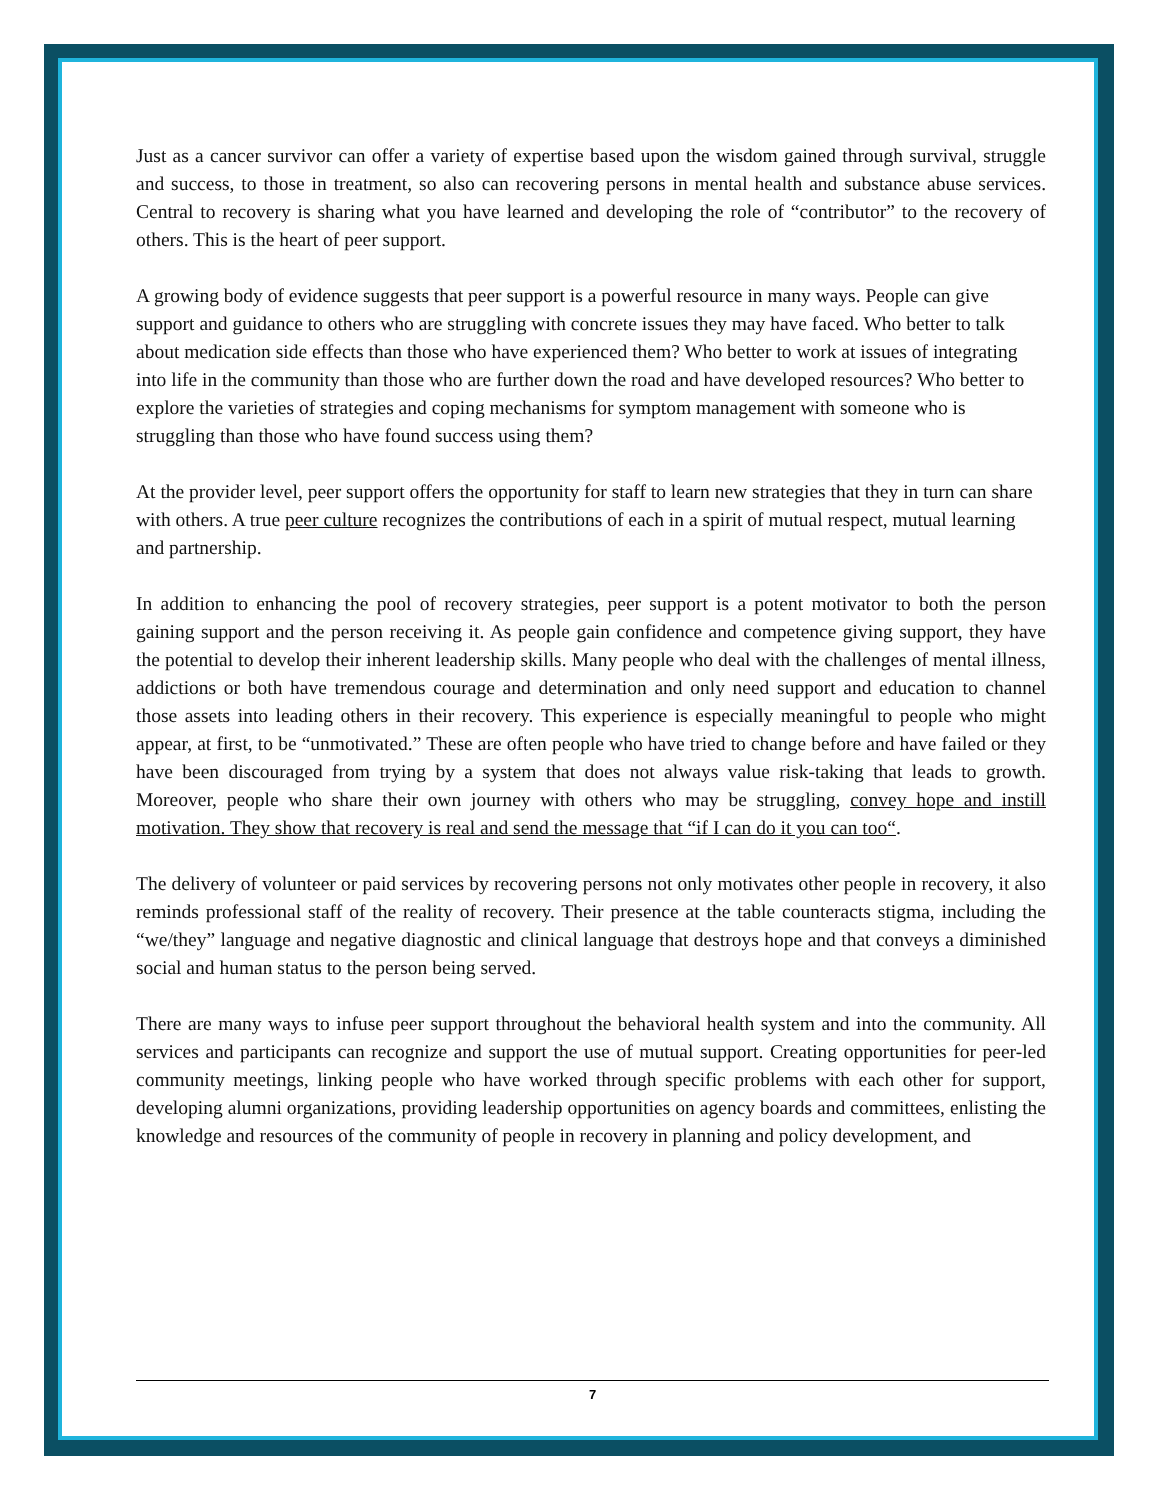Just as a cancer survivor can offer a variety of expertise based upon the wisdom gained through survival, struggle and success, to those in treatment, so also can recovering persons in mental health and substance abuse services. Central to recovery is sharing what you have learned and developing the role of “contributor” to the recovery of others. This is the heart of peer support.
A growing body of evidence suggests that peer support is a powerful resource in many ways. People can give support and guidance to others who are struggling with concrete issues they may have faced. Who better to talk about medication side effects than those who have experienced them? Who better to work at issues of integrating into life in the community than those who are further down the road and have developed resources? Who better to explore the varieties of strategies and coping mechanisms for symptom management with someone who is struggling than those who have found success using them?
At the provider level, peer support offers the opportunity for staff to learn new strategies that they in turn can share with others. A true peer culture recognizes the contributions of each in a spirit of mutual respect, mutual learning and partnership.
In addition to enhancing the pool of recovery strategies, peer support is a potent motivator to both the person gaining support and the person receiving it. As people gain confidence and competence giving support, they have the potential to develop their inherent leadership skills. Many people who deal with the challenges of mental illness, addictions or both have tremendous courage and determination and only need support and education to channel those assets into leading others in their recovery. This experience is especially meaningful to people who might appear, at first, to be “unmotivated.” These are often people who have tried to change before and have failed or they have been discouraged from trying by a system that does not always value risk-taking that leads to growth. Moreover, people who share their own journey with others who may be struggling, convey hope and instill motivation. They show that recovery is real and send the message that “if I can do it you can too“.
The delivery of volunteer or paid services by recovering persons not only motivates other people in recovery, it also reminds professional staff of the reality of recovery. Their presence at the table counteracts stigma, including the “we/they” language and negative diagnostic and clinical language that destroys hope and that conveys a diminished social and human status to the person being served.
There are many ways to infuse peer support throughout the behavioral health system and into the community. All services and participants can recognize and support the use of mutual support. Creating opportunities for peer-led community meetings, linking people who have worked through specific problems with each other for support, developing alumni organizations, providing leadership opportunities on agency boards and committees, enlisting the knowledge and resources of the community of people in recovery in planning and policy development, and
7